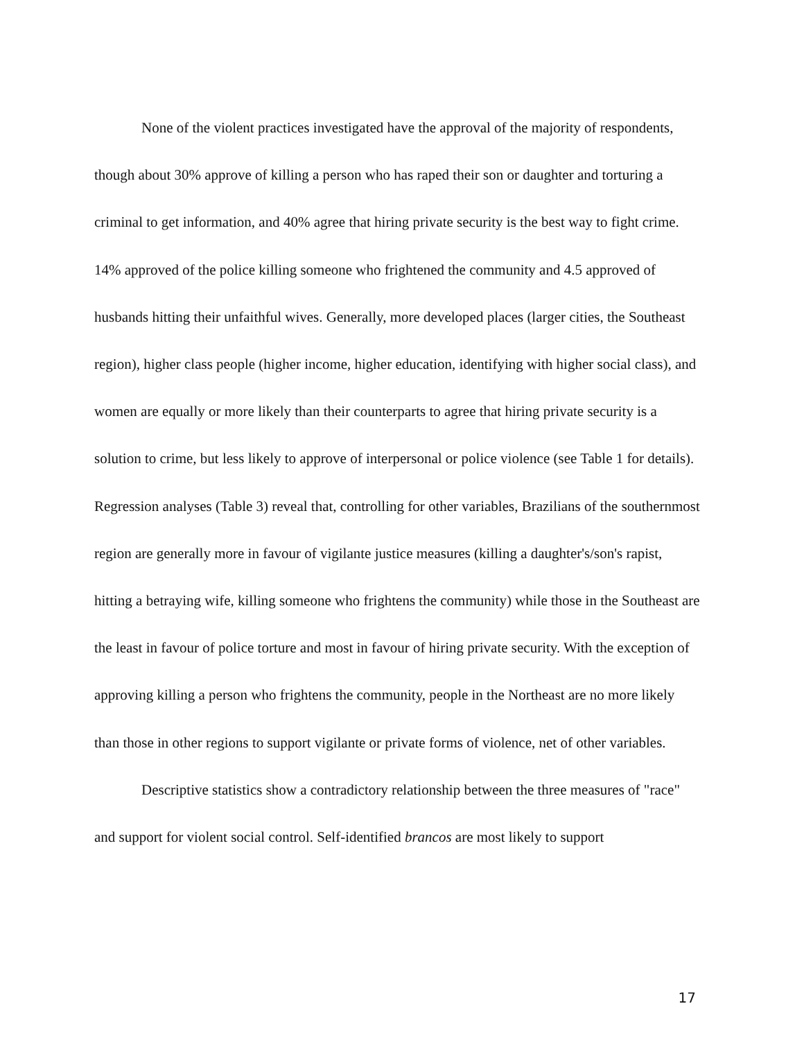None of the violent practices investigated have the approval of the majority of respondents, though about 30% approve of killing a person who has raped their son or daughter and torturing a criminal to get information, and 40% agree that hiring private security is the best way to fight crime. 14% approved of the police killing someone who frightened the community and 4.5 approved of husbands hitting their unfaithful wives. Generally, more developed places (larger cities, the Southeast region), higher class people (higher income, higher education, identifying with higher social class), and women are equally or more likely than their counterparts to agree that hiring private security is a solution to crime, but less likely to approve of interpersonal or police violence (see Table 1 for details). Regression analyses (Table 3) reveal that, controlling for other variables, Brazilians of the southernmost region are generally more in favour of vigilante justice measures (killing a daughter's/son's rapist, hitting a betraying wife, killing someone who frightens the community) while those in the Southeast are the least in favour of police torture and most in favour of hiring private security. With the exception of approving killing a person who frightens the community, people in the Northeast are no more likely than those in other regions to support vigilante or private forms of violence, net of other variables.
Descriptive statistics show a contradictory relationship between the three measures of "race" and support for violent social control. Self-identified brancos are most likely to support
17